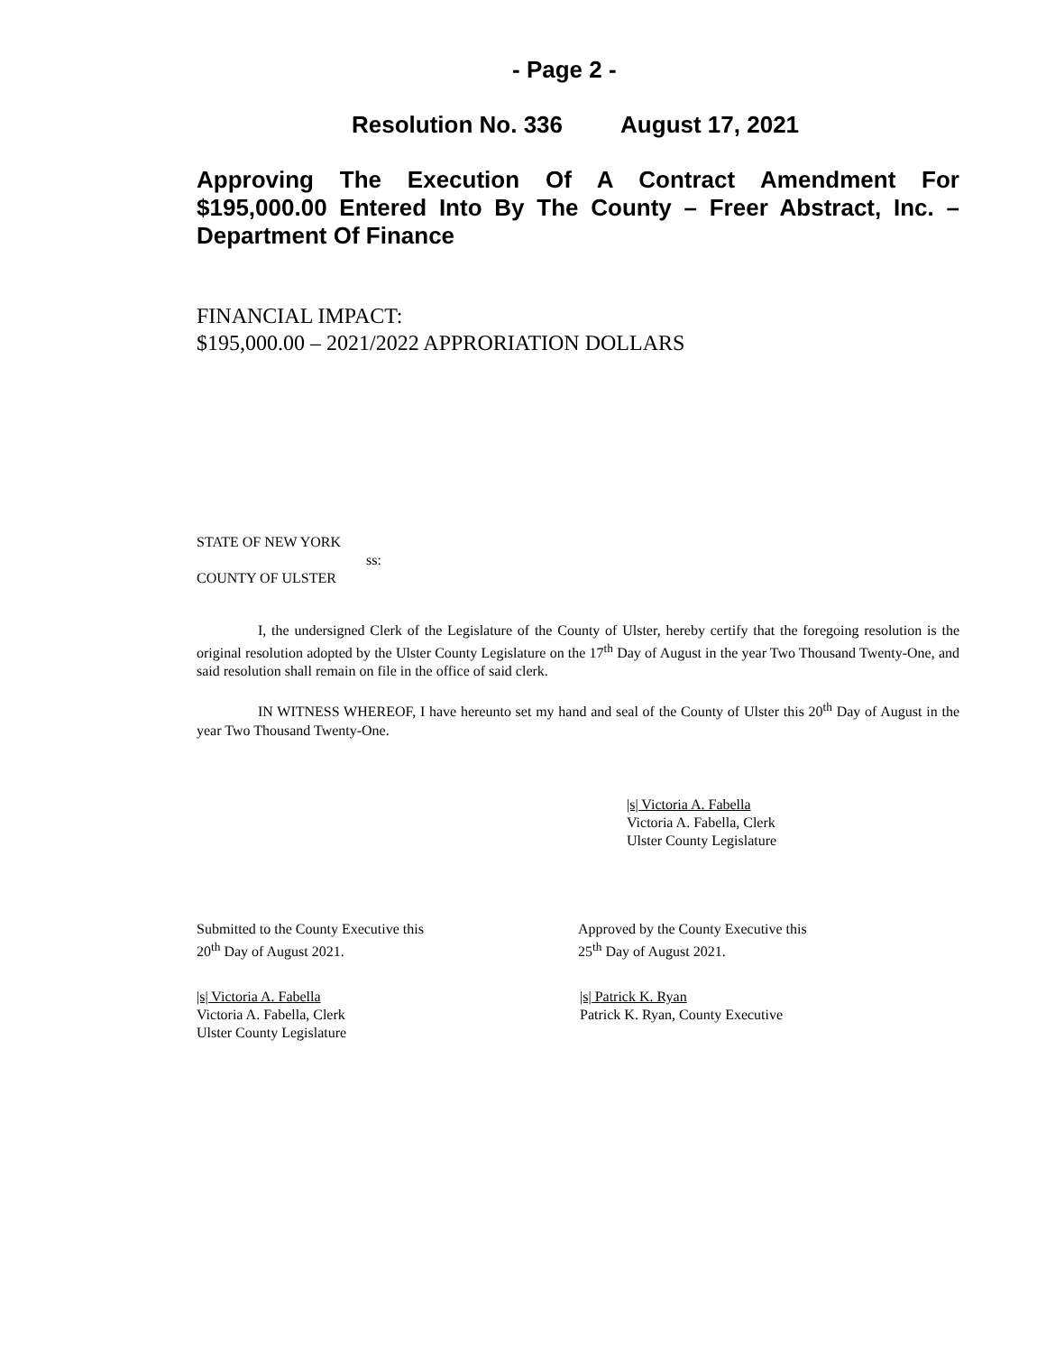- Page 2 -
Resolution No. 336 August 17, 2021
Approving The Execution Of A Contract Amendment For $195,000.00 Entered Into By The County – Freer Abstract, Inc. – Department Of Finance
FINANCIAL IMPACT:
$195,000.00 – 2021/2022 APPRORIATION DOLLARS
STATE OF NEW YORK
ss:
COUNTY OF ULSTER
I, the undersigned Clerk of the Legislature of the County of Ulster, hereby certify that the foregoing resolution is the original resolution adopted by the Ulster County Legislature on the 17<sup>th</sup> Day of August in the year Two Thousand Twenty-One, and said resolution shall remain on file in the office of said clerk.
IN WITNESS WHEREOF, I have hereunto set my hand and seal of the County of Ulster this 20<sup>th</sup> Day of August in the year Two Thousand Twenty-One.
|s| Victoria A. Fabella
Victoria A. Fabella, Clerk
Ulster County Legislature
Submitted to the County Executive this
20<sup>th</sup> Day of August 2021.
Approved by the County Executive this
25<sup>th</sup> Day of August 2021.
|s| Victoria A. Fabella
Victoria A. Fabella, Clerk
Ulster County Legislature
|s| Patrick K. Ryan
Patrick K. Ryan, County Executive